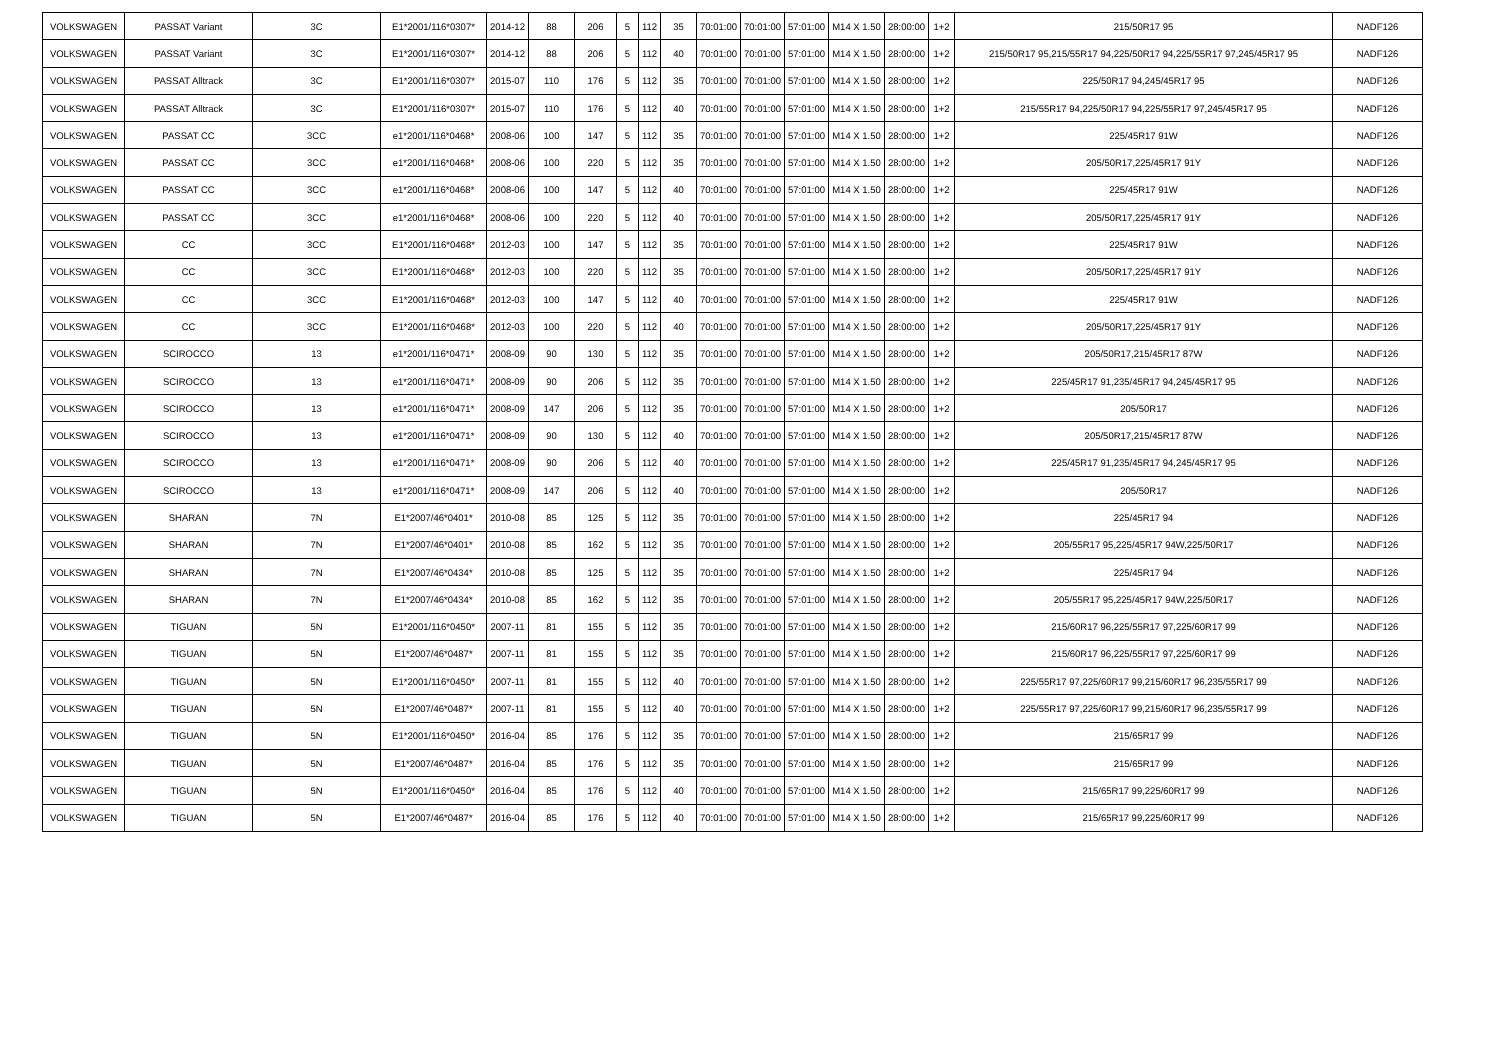| VOLKSWAGEN | PASSAT Variant | 3C | E1*2001/116*0307* | 2014-12 | 88 | 206 | 5 | 112 | 35 | 70:01:00 | 70:01:00 | 57:01:00 | M14 X 1.50 | 28:00:00 | 1+2 | 215/50R17 95 | NADF126 |
| VOLKSWAGEN | PASSAT Variant | 3C | E1*2001/116*0307* | 2014-12 | 88 | 206 | 5 | 112 | 40 | 70:01:00 | 70:01:00 | 57:01:00 | M14 X 1.50 | 28:00:00 | 1+2 | 215/50R17 95,215/55R17 94,225/50R17 94,225/55R17 97,245/45R17 95 | NADF126 |
| VOLKSWAGEN | PASSAT Alltrack | 3C | E1*2001/116*0307* | 2015-07 | 110 | 176 | 5 | 112 | 35 | 70:01:00 | 70:01:00 | 57:01:00 | M14 X 1.50 | 28:00:00 | 1+2 | 225/50R17 94,245/45R17 95 | NADF126 |
| VOLKSWAGEN | PASSAT Alltrack | 3C | E1*2001/116*0307* | 2015-07 | 110 | 176 | 5 | 112 | 40 | 70:01:00 | 70:01:00 | 57:01:00 | M14 X 1.50 | 28:00:00 | 1+2 | 215/55R17 94,225/50R17 94,225/55R17 97,245/45R17 95 | NADF126 |
| VOLKSWAGEN | PASSAT CC | 3CC | e1*2001/116*0468* | 2008-06 | 100 | 147 | 5 | 112 | 35 | 70:01:00 | 70:01:00 | 57:01:00 | M14 X 1.50 | 28:00:00 | 1+2 | 225/45R17 91W | NADF126 |
| VOLKSWAGEN | PASSAT CC | 3CC | e1*2001/116*0468* | 2008-06 | 100 | 220 | 5 | 112 | 35 | 70:01:00 | 70:01:00 | 57:01:00 | M14 X 1.50 | 28:00:00 | 1+2 | 205/50R17,225/45R17 91Y | NADF126 |
| VOLKSWAGEN | PASSAT CC | 3CC | e1*2001/116*0468* | 2008-06 | 100 | 147 | 5 | 112 | 40 | 70:01:00 | 70:01:00 | 57:01:00 | M14 X 1.50 | 28:00:00 | 1+2 | 225/45R17 91W | NADF126 |
| VOLKSWAGEN | PASSAT CC | 3CC | e1*2001/116*0468* | 2008-06 | 100 | 220 | 5 | 112 | 40 | 70:01:00 | 70:01:00 | 57:01:00 | M14 X 1.50 | 28:00:00 | 1+2 | 205/50R17,225/45R17 91Y | NADF126 |
| VOLKSWAGEN | CC | 3CC | E1*2001/116*0468* | 2012-03 | 100 | 147 | 5 | 112 | 35 | 70:01:00 | 70:01:00 | 57:01:00 | M14 X 1.50 | 28:00:00 | 1+2 | 225/45R17 91W | NADF126 |
| VOLKSWAGEN | CC | 3CC | E1*2001/116*0468* | 2012-03 | 100 | 220 | 5 | 112 | 35 | 70:01:00 | 70:01:00 | 57:01:00 | M14 X 1.50 | 28:00:00 | 1+2 | 205/50R17,225/45R17 91Y | NADF126 |
| VOLKSWAGEN | CC | 3CC | E1*2001/116*0468* | 2012-03 | 100 | 147 | 5 | 112 | 40 | 70:01:00 | 70:01:00 | 57:01:00 | M14 X 1.50 | 28:00:00 | 1+2 | 225/45R17 91W | NADF126 |
| VOLKSWAGEN | CC | 3CC | E1*2001/116*0468* | 2012-03 | 100 | 220 | 5 | 112 | 40 | 70:01:00 | 70:01:00 | 57:01:00 | M14 X 1.50 | 28:00:00 | 1+2 | 205/50R17,225/45R17 91Y | NADF126 |
| VOLKSWAGEN | SCIROCCO | 13 | e1*2001/116*0471* | 2008-09 | 90 | 130 | 5 | 112 | 35 | 70:01:00 | 70:01:00 | 57:01:00 | M14 X 1.50 | 28:00:00 | 1+2 | 205/50R17,215/45R17 87W | NADF126 |
| VOLKSWAGEN | SCIROCCO | 13 | e1*2001/116*0471* | 2008-09 | 90 | 206 | 5 | 112 | 35 | 70:01:00 | 70:01:00 | 57:01:00 | M14 X 1.50 | 28:00:00 | 1+2 | 225/45R17 91,235/45R17 94,245/45R17 95 | NADF126 |
| VOLKSWAGEN | SCIROCCO | 13 | e1*2001/116*0471* | 2008-09 | 147 | 206 | 5 | 112 | 35 | 70:01:00 | 70:01:00 | 57:01:00 | M14 X 1.50 | 28:00:00 | 1+2 | 205/50R17 | NADF126 |
| VOLKSWAGEN | SCIROCCO | 13 | e1*2001/116*0471* | 2008-09 | 90 | 130 | 5 | 112 | 40 | 70:01:00 | 70:01:00 | 57:01:00 | M14 X 1.50 | 28:00:00 | 1+2 | 205/50R17,215/45R17 87W | NADF126 |
| VOLKSWAGEN | SCIROCCO | 13 | e1*2001/116*0471* | 2008-09 | 90 | 206 | 5 | 112 | 40 | 70:01:00 | 70:01:00 | 57:01:00 | M14 X 1.50 | 28:00:00 | 1+2 | 225/45R17 91,235/45R17 94,245/45R17 95 | NADF126 |
| VOLKSWAGEN | SCIROCCO | 13 | e1*2001/116*0471* | 2008-09 | 147 | 206 | 5 | 112 | 40 | 70:01:00 | 70:01:00 | 57:01:00 | M14 X 1.50 | 28:00:00 | 1+2 | 205/50R17 | NADF126 |
| VOLKSWAGEN | SHARAN | 7N | E1*2007/46*0401* | 2010-08 | 85 | 125 | 5 | 112 | 35 | 70:01:00 | 70:01:00 | 57:01:00 | M14 X 1.50 | 28:00:00 | 1+2 | 225/45R17 94 | NADF126 |
| VOLKSWAGEN | SHARAN | 7N | E1*2007/46*0401* | 2010-08 | 85 | 162 | 5 | 112 | 35 | 70:01:00 | 70:01:00 | 57:01:00 | M14 X 1.50 | 28:00:00 | 1+2 | 205/55R17 95,225/45R17 94W,225/50R17 | NADF126 |
| VOLKSWAGEN | SHARAN | 7N | E1*2007/46*0434* | 2010-08 | 85 | 125 | 5 | 112 | 35 | 70:01:00 | 70:01:00 | 57:01:00 | M14 X 1.50 | 28:00:00 | 1+2 | 225/45R17 94 | NADF126 |
| VOLKSWAGEN | SHARAN | 7N | E1*2007/46*0434* | 2010-08 | 85 | 162 | 5 | 112 | 35 | 70:01:00 | 70:01:00 | 57:01:00 | M14 X 1.50 | 28:00:00 | 1+2 | 205/55R17 95,225/45R17 94W,225/50R17 | NADF126 |
| VOLKSWAGEN | TIGUAN | 5N | E1*2001/116*0450* | 2007-11 | 81 | 155 | 5 | 112 | 35 | 70:01:00 | 70:01:00 | 57:01:00 | M14 X 1.50 | 28:00:00 | 1+2 | 215/60R17 96,225/55R17 97,225/60R17 99 | NADF126 |
| VOLKSWAGEN | TIGUAN | 5N | E1*2007/46*0487* | 2007-11 | 81 | 155 | 5 | 112 | 35 | 70:01:00 | 70:01:00 | 57:01:00 | M14 X 1.50 | 28:00:00 | 1+2 | 215/60R17 96,225/55R17 97,225/60R17 99 | NADF126 |
| VOLKSWAGEN | TIGUAN | 5N | E1*2001/116*0450* | 2007-11 | 81 | 155 | 5 | 112 | 40 | 70:01:00 | 70:01:00 | 57:01:00 | M14 X 1.50 | 28:00:00 | 1+2 | 225/55R17 97,225/60R17 99,215/60R17 96,235/55R17 99 | NADF126 |
| VOLKSWAGEN | TIGUAN | 5N | E1*2007/46*0487* | 2007-11 | 81 | 155 | 5 | 112 | 40 | 70:01:00 | 70:01:00 | 57:01:00 | M14 X 1.50 | 28:00:00 | 1+2 | 225/55R17 97,225/60R17 99,215/60R17 96,235/55R17 99 | NADF126 |
| VOLKSWAGEN | TIGUAN | 5N | E1*2001/116*0450* | 2016-04 | 85 | 176 | 5 | 112 | 35 | 70:01:00 | 70:01:00 | 57:01:00 | M14 X 1.50 | 28:00:00 | 1+2 | 215/65R17 99 | NADF126 |
| VOLKSWAGEN | TIGUAN | 5N | E1*2007/46*0487* | 2016-04 | 85 | 176 | 5 | 112 | 35 | 70:01:00 | 70:01:00 | 57:01:00 | M14 X 1.50 | 28:00:00 | 1+2 | 215/65R17 99 | NADF126 |
| VOLKSWAGEN | TIGUAN | 5N | E1*2001/116*0450* | 2016-04 | 85 | 176 | 5 | 112 | 40 | 70:01:00 | 70:01:00 | 57:01:00 | M14 X 1.50 | 28:00:00 | 1+2 | 215/65R17 99,225/60R17 99 | NADF126 |
| VOLKSWAGEN | TIGUAN | 5N | E1*2007/46*0487* | 2016-04 | 85 | 176 | 5 | 112 | 40 | 70:01:00 | 70:01:00 | 57:01:00 | M14 X 1.50 | 28:00:00 | 1+2 | 215/65R17 99,225/60R17 99 | NADF126 |